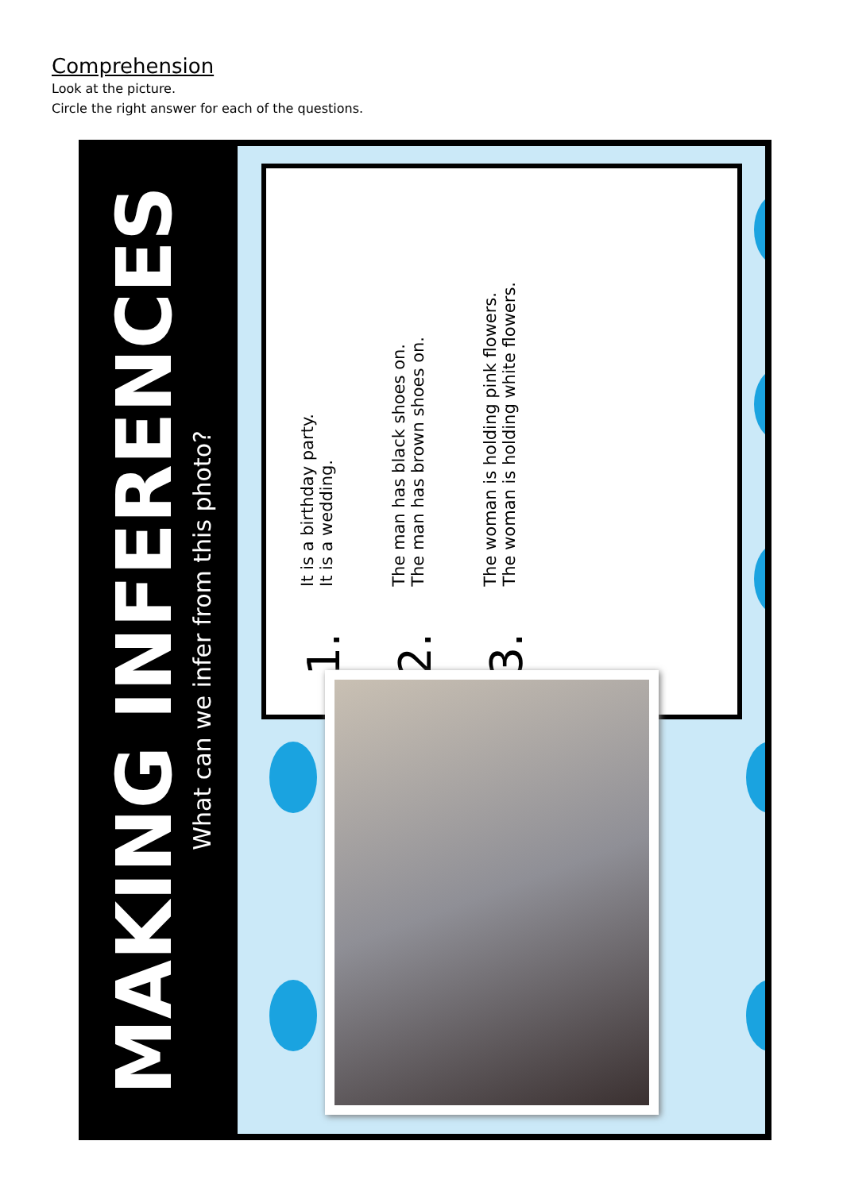Comprehension
Look at the picture.
Circle the right answer for each of the questions.
MAKING INFERENCES
What can we infer from this photo?
1.
It is a birthday party.
It is a wedding.
2.
The man has black shoes on.
The man has brown shoes on.
3.
The woman is holding pink flowers.
The woman is holding white flowers.